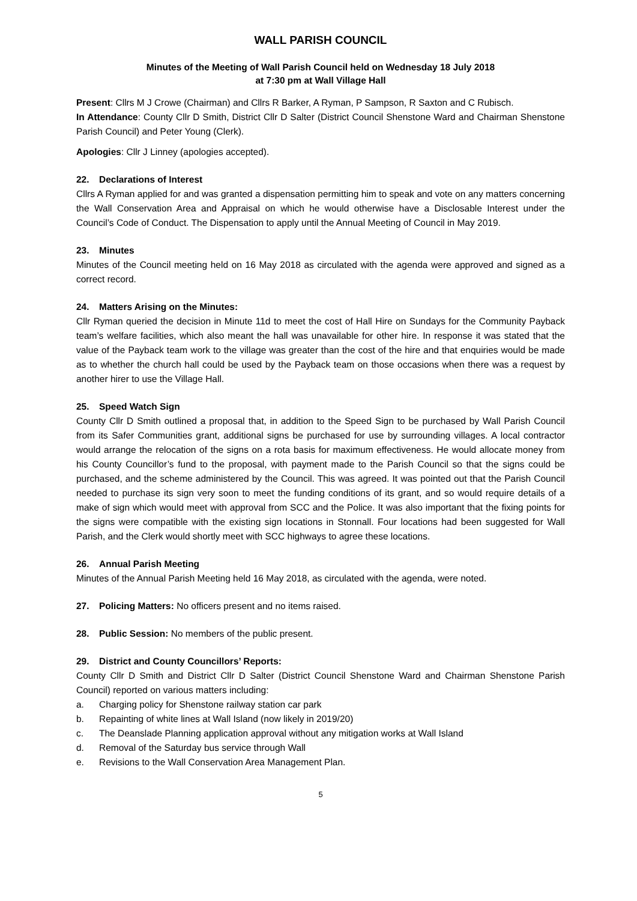WALL PARISH COUNCIL
Minutes of the Meeting of Wall Parish Council held on Wednesday 18 July 2018
at 7:30 pm at Wall Village Hall
Present: Cllrs M J Crowe (Chairman) and Cllrs R Barker, A Ryman, P Sampson, R Saxton and C Rubisch.
In Attendance: County Cllr D Smith, District Cllr D Salter (District Council Shenstone Ward and Chairman Shenstone Parish Council) and Peter Young (Clerk).
Apologies: Cllr J Linney (apologies accepted).
22. Declarations of Interest
Cllrs A Ryman applied for and was granted a dispensation permitting him to speak and vote on any matters concerning the Wall Conservation Area and Appraisal on which he would otherwise have a Disclosable Interest under the Council’s Code of Conduct. The Dispensation to apply until the Annual Meeting of Council in May 2019.
23. Minutes
Minutes of the Council meeting held on 16 May 2018 as circulated with the agenda were approved and signed as a correct record.
24. Matters Arising on the Minutes:
Cllr Ryman queried the decision in Minute 11d to meet the cost of Hall Hire on Sundays for the Community Payback team’s welfare facilities, which also meant the hall was unavailable for other hire. In response it was stated that the value of the Payback team work to the village was greater than the cost of the hire and that enquiries would be made as to whether the church hall could be used by the Payback team on those occasions when there was a request by another hirer to use the Village Hall.
25. Speed Watch Sign
County Cllr D Smith outlined a proposal that, in addition to the Speed Sign to be purchased by Wall Parish Council from its Safer Communities grant, additional signs be purchased for use by surrounding villages. A local contractor would arrange the relocation of the signs on a rota basis for maximum effectiveness. He would allocate money from his County Councillor’s fund to the proposal, with payment made to the Parish Council so that the signs could be purchased, and the scheme administered by the Council. This was agreed. It was pointed out that the Parish Council needed to purchase its sign very soon to meet the funding conditions of its grant, and so would require details of a make of sign which would meet with approval from SCC and the Police. It was also important that the fixing points for the signs were compatible with the existing sign locations in Stonnall. Four locations had been suggested for Wall Parish, and the Clerk would shortly meet with SCC highways to agree these locations.
26. Annual Parish Meeting
Minutes of the Annual Parish Meeting held 16 May 2018, as circulated with the agenda, were noted.
27. Policing Matters: No officers present and no items raised.
28. Public Session: No members of the public present.
29. District and County Councillors’ Reports:
County Cllr D Smith and District Cllr D Salter (District Council Shenstone Ward and Chairman Shenstone Parish Council) reported on various matters including:
a. Charging policy for Shenstone railway station car park
b. Repainting of white lines at Wall Island (now likely in 2019/20)
c. The Deanslade Planning application approval without any mitigation works at Wall Island
d. Removal of the Saturday bus service through Wall
e. Revisions to the Wall Conservation Area Management Plan.
5